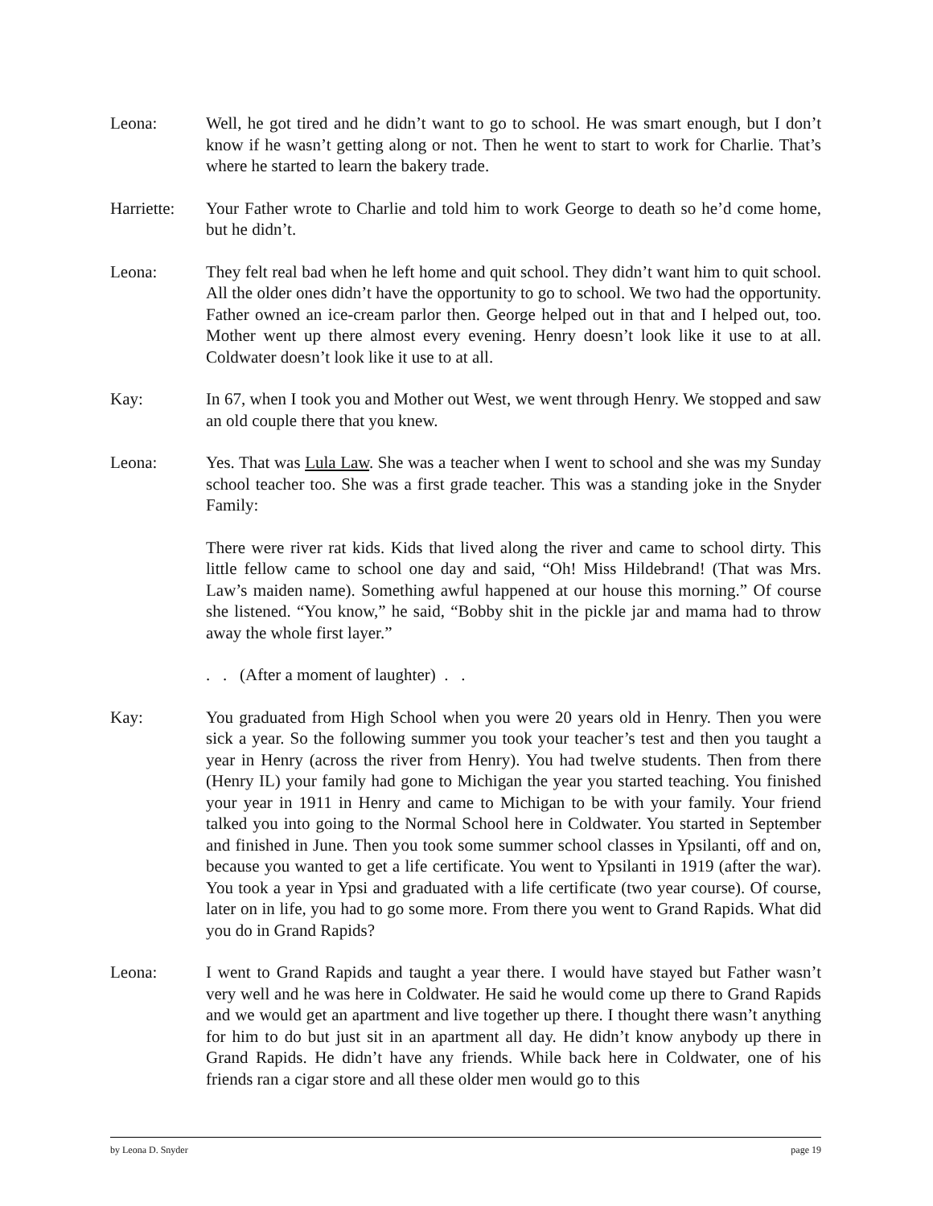Leona: Well, he got tired and he didn’t want to go to school. He was smart enough, but I don’t know if he wasn’t getting along or not. Then he went to start to work for Charlie. That’s where he started to learn the bakery trade.
Harriette:
Your Father wrote to Charlie and told him to work George to death so he’d come home, but he didn’t.
Leona: They felt real bad when he left home and quit school. They didn’t want him to quit school. All the older ones didn’t have the opportunity to go to school. We two had the opportunity. Father owned an ice-cream parlor then. George helped out in that and I helped out, too. Mother went up there almost every evening. Henry doesn’t look like it use to at all. Coldwater doesn’t look like it use to at all.
Kay: In 67, when I took you and Mother out West, we went through Henry. We stopped and saw an old couple there that you knew.
Leona: Yes. That was Lula Law. She was a teacher when I went to school and she was my Sunday school teacher too. She was a first grade teacher. This was a standing joke in the Snyder Family:
There were river rat kids. Kids that lived along the river and came to school dirty. This little fellow came to school one day and said, “Oh! Miss Hildebrand! (That was Mrs. Law’s maiden name). Something awful happened at our house this morning.” Of course she listened. “You know,” he said, “Bobby shit in the pickle jar and mama had to throw away the whole first layer.”
. . (After a moment of laughter) . .
Kay: You graduated from High School when you were 20 years old in Henry. Then you were sick a year. So the following summer you took your teacher’s test and then you taught a year in Henry (across the river from Henry). You had twelve students. Then from there (Henry IL) your family had gone to Michigan the year you started teaching. You finished your year in 1911 in Henry and came to Michigan to be with your family. Your friend talked you into going to the Normal School here in Coldwater. You started in September and finished in June. Then you took some summer school classes in Ypsilanti, off and on, because you wanted to get a life certificate. You went to Ypsilanti in 1919 (after the war). You took a year in Ypsi and graduated with a life certificate (two year course). Of course, later on in life, you had to go some more. From there you went to Grand Rapids. What did you do in Grand Rapids?
Leona: I went to Grand Rapids and taught a year there. I would have stayed but Father wasn’t very well and he was here in Coldwater. He said he would come up there to Grand Rapids and we would get an apartment and live together up there. I thought there wasn’t anything for him to do but just sit in an apartment all day. He didn’t know anybody up there in Grand Rapids. He didn’t have any friends. While back here in Coldwater, one of his friends ran a cigar store and all these older men would go to this
by Leona D. Snyder page 19